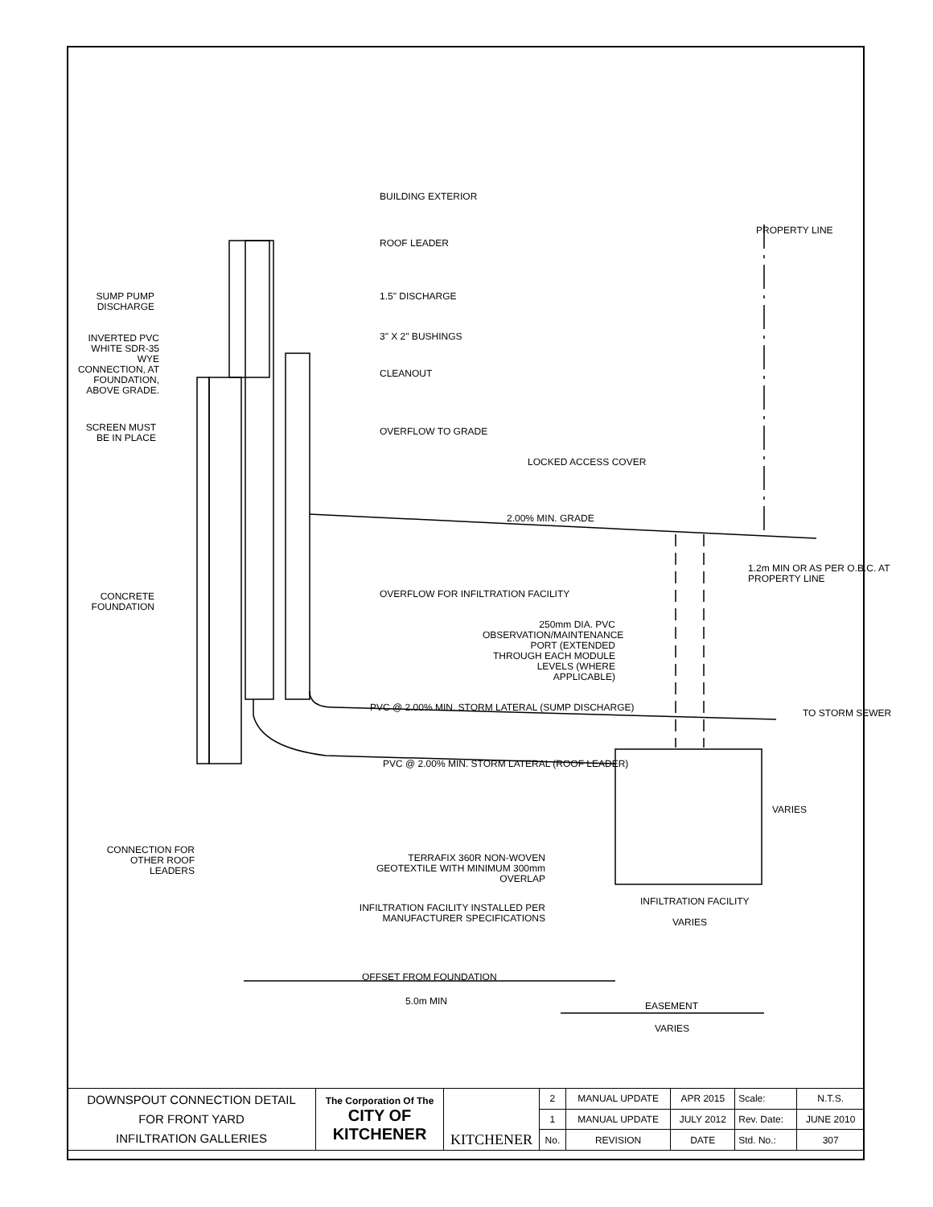BUILDING EXTERIOR
ROOF LEADER
1.5" DISCHARGE
3" X 2" BUSHINGS
CLEANOUT
OVERFLOW TO GRADE
SUMP PUMP DISCHARGE
INVERTED PVC WHITE SDR-35 WYE CONNECTION, AT FOUNDATION, ABOVE GRADE.
SCREEN MUST BE IN PLACE
LOCKED ACCESS COVER
2.00% MIN. GRADE
PROPERTY LINE
CONCRETE FOUNDATION
OVERFLOW FOR INFILTRATION FACILITY
250mm DIA. PVC OBSERVATION/MAINTENANCE PORT (EXTENDED THROUGH EACH MODULE LEVELS (WHERE APPLICABLE)
1.2m MIN OR AS PER O.B.C. AT PROPERTY LINE
PVC @ 2.00% MIN. STORM LATERAL (SUMP DISCHARGE)
TO STORM SEWER
PVC @ 2.00% MIN. STORM LATERAL (ROOF LEADER)
VARIES
CONNECTION FOR OTHER ROOF LEADERS
TERRAFIX 360R NON-WOVEN GEOTEXTILE WITH MINIMUM 300mm OVERLAP
INFILTRATION FACILITY INSTALLED PER MANUFACTURER SPECIFICATIONS
INFILTRATION FACILITY
VARIES
OFFSET FROM FOUNDATION
5.0m MIN EASEMENT
VARIES
| DOWNSPOUT CONNECTION DETAIL FOR FRONT YARD INFILTRATION GALLERIES | The Corporation Of The CITY OF KITCHENER | KITCHENER | 2 | MANUAL UPDATE | APR 2015 | Scale: | N.T.S. |
| | | | 1 | MANUAL UPDATE | JULY 2012 | Rev. Date: | JUNE 2010 |
| | | | No. | REVISION | DATE | Std. No.: | 307 |